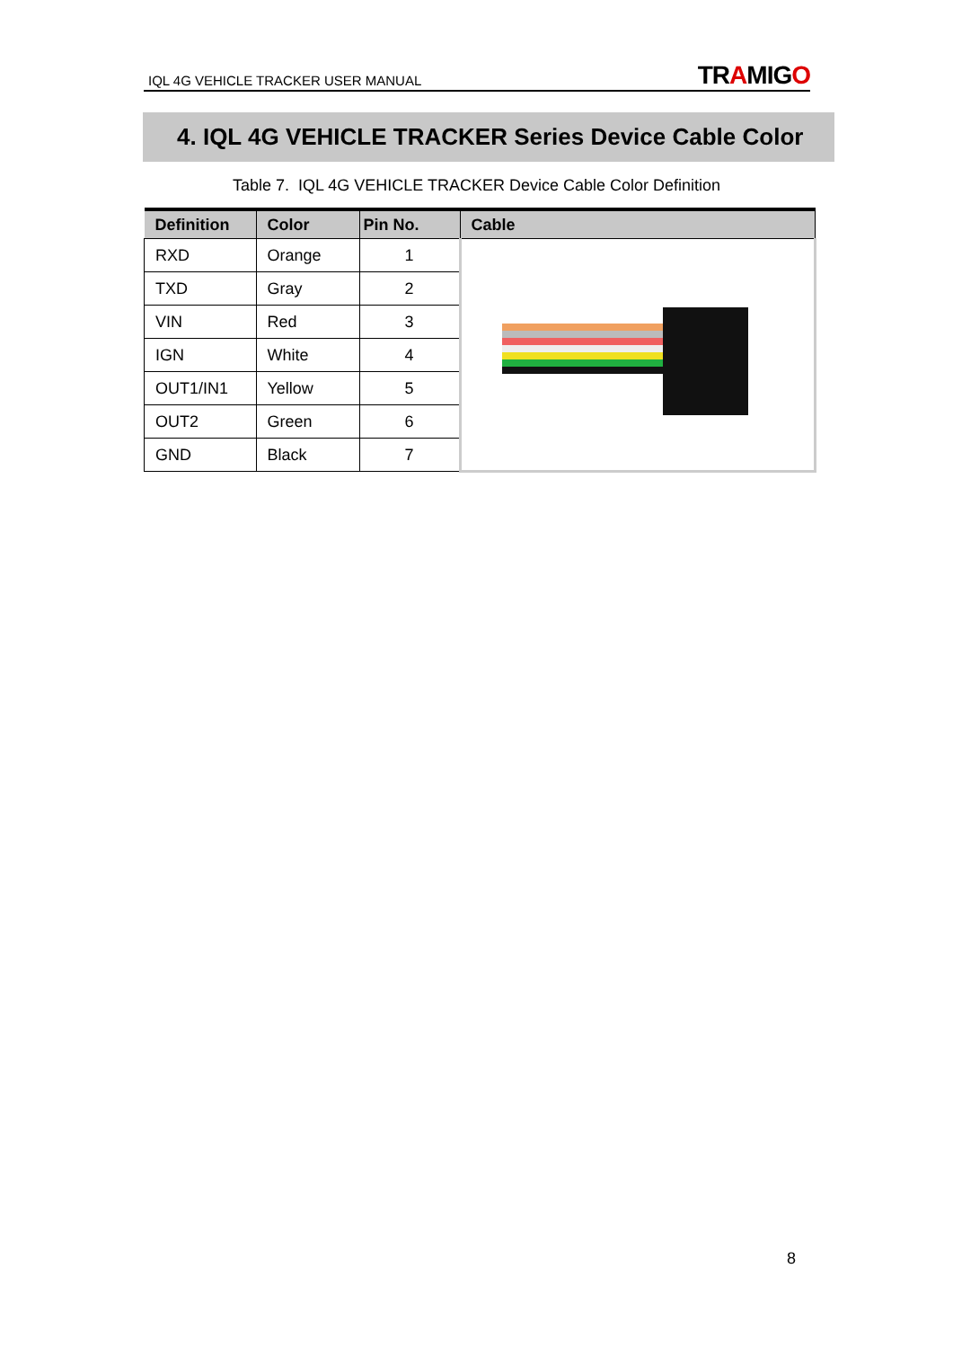IQL 4G VEHICLE TRACKER USER MANUAL TRAMIGO
4. IQL 4G VEHICLE TRACKER Series Device Cable Color
Table 7. IQL 4G VEHICLE TRACKER Device Cable Color Definition
| Definition | Color | Pin No. | Cable |
| --- | --- | --- | --- |
| RXD | Orange | 1 | |
| TXD | Gray | 2 | |
| VIN | Red | 3 | |
| IGN | White | 4 | |
| OUT1/IN1 | Yellow | 5 | |
| OUT2 | Green | 6 | |
| GND | Black | 7 | |
8